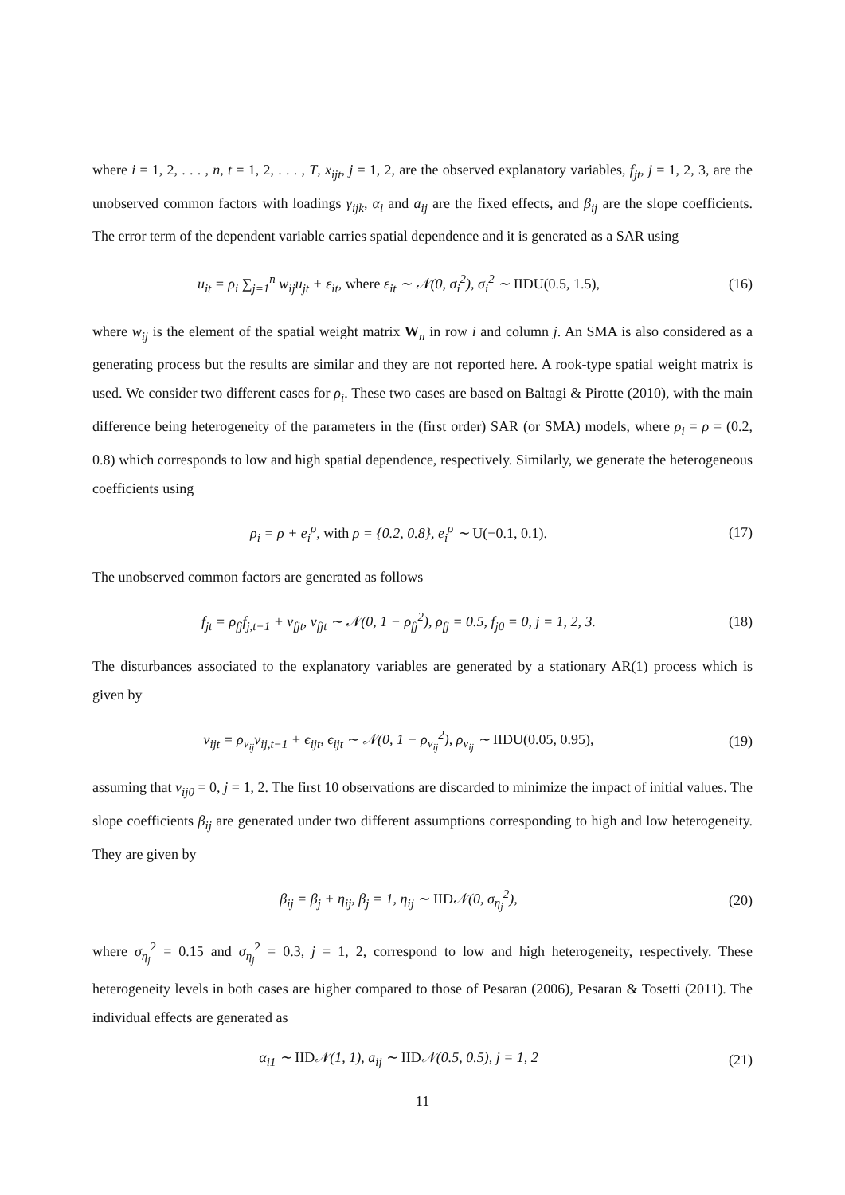where i = 1, 2, . . . , n, t = 1, 2, . . . , T, x<sub>ijt</sub>, j = 1, 2, are the observed explanatory variables, f<sub>jt</sub>, j = 1, 2, 3, are the unobserved common factors with loadings γ<sub>ijk</sub>, α<sub>i</sub> and a<sub>ij</sub> are the fixed effects, and β<sub>ij</sub> are the slope coefficients. The error term of the dependent variable carries spatial dependence and it is generated as a SAR using
u<sub>it</sub> = ρ<sub>i</sub> ∑<sub>j=1</sub><sup>n</sup> w<sub>ij</sub>u<sub>jt</sub> + ε<sub>it</sub>, where ε<sub>it</sub> ∼ 𝒩(0, σ<sub>i</sub><sup>2</sup>), σ<sub>i</sub><sup>2</sup> ∼ IIDU(0.5, 1.5), (16)
where w<sub>ij</sub> is the element of the spatial weight matrix W<sub>n</sub> in row i and column j. An SMA is also considered as a generating process but the results are similar and they are not reported here. A rook-type spatial weight matrix is used. We consider two different cases for ρ<sub>i</sub>. These two cases are based on Baltagi & Pirotte (2010), with the main difference being heterogeneity of the parameters in the (first order) SAR (or SMA) models, where ρ<sub>i</sub> = ρ = (0.2, 0.8) which corresponds to low and high spatial dependence, respectively. Similarly, we generate the heterogeneous coefficients using
ρ<sub>i</sub> = ρ + e<sub>i</sub><sup>ρ</sup>, with ρ = {0.2, 0.8}, e<sub>i</sub><sup>ρ</sup> ∼ U(−0.1, 0.1). (17)
The unobserved common factors are generated as follows
f<sub>jt</sub> = ρ<sub>fj</sub>f<sub>j,t−1</sub> + v<sub>fjt</sub>, v<sub>fjt</sub> ∼ 𝒩(0, 1 − ρ<sub>fj</sub><sup>2</sup>), ρ<sub>fj</sub> = 0.5, f<sub>j0</sub> = 0, j = 1, 2, 3. (18)
The disturbances associated to the explanatory variables are generated by a stationary AR(1) process which is given by
v<sub>ijt</sub> = ρ<sub>v<sub>ij</sub></sub>v<sub>ij,t−1</sub> + ϵ<sub>ijt</sub>, ϵ<sub>ijt</sub> ∼ 𝒩(0, 1 − ρ<sub>v<sub>ij</sub></sub><sup>2</sup>), ρ<sub>v<sub>ij</sub></sub> ∼ IIDU(0.05, 0.95), (19)
assuming that v<sub>ij0</sub> = 0, j = 1, 2. The first 10 observations are discarded to minimize the impact of initial values. The slope coefficients β<sub>ij</sub> are generated under two different assumptions corresponding to high and low heterogeneity. They are given by
β<sub>ij</sub> = β<sub>j</sub> + η<sub>ij</sub>, β<sub>j</sub> = 1, η<sub>ij</sub> ∼ IID𝒩(0, σ<sub>η<sub>j</sub></sub><sup>2</sup>), (20)
where σ<sub>η<sub>j</sub></sub><sup>2</sup> = 0.15 and σ<sub>η<sub>j</sub></sub><sup>2</sup> = 0.3, j = 1, 2, correspond to low and high heterogeneity, respectively. These heterogeneity levels in both cases are higher compared to those of Pesaran (2006), Pesaran & Tosetti (2011). The individual effects are generated as
α<sub>i1</sub> ∼ IID𝒩(1, 1), a<sub>ij</sub> ∼ IID𝒩(0.5, 0.5), j = 1, 2 (21)
11